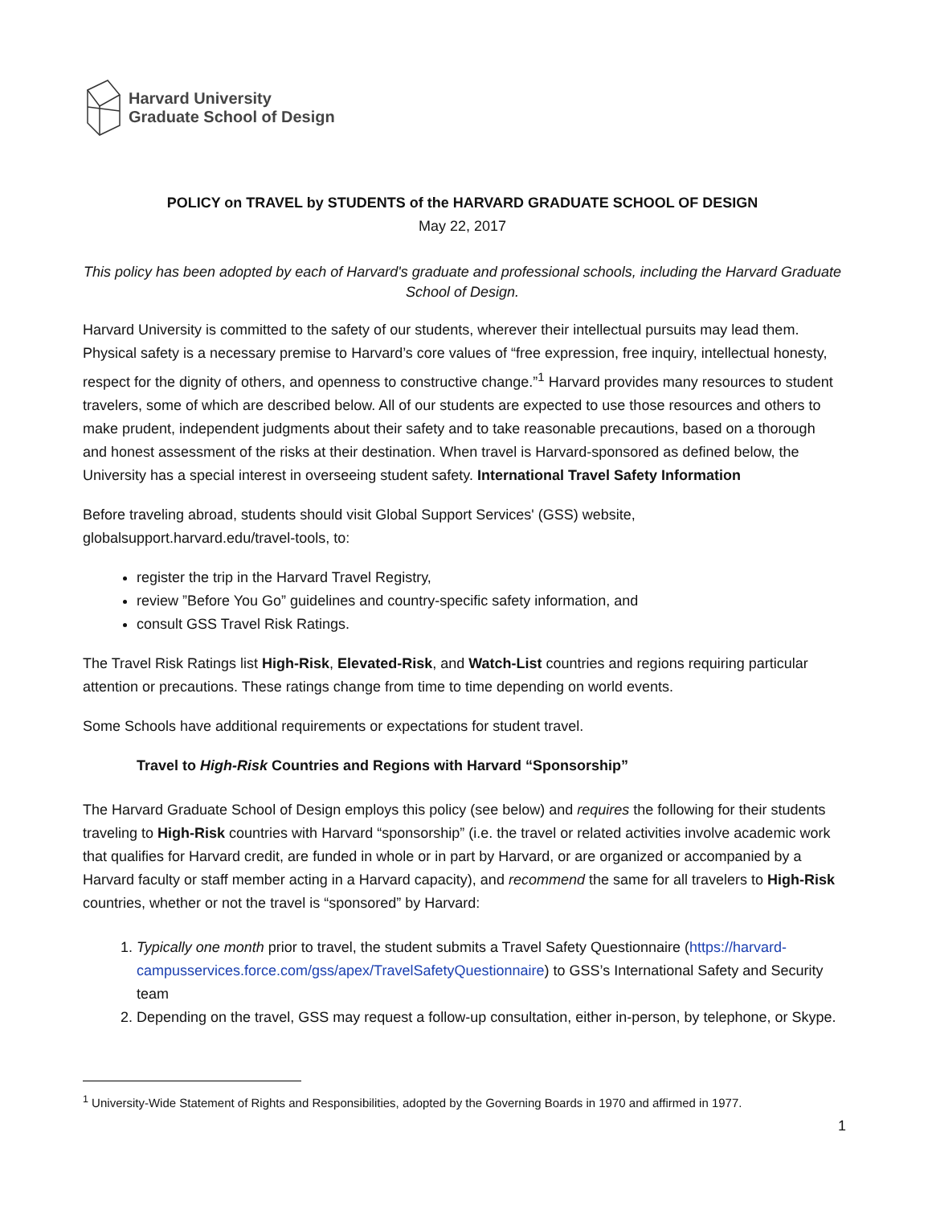Harvard University
Graduate School of Design
POLICY on TRAVEL by STUDENTS of the HARVARD GRADUATE SCHOOL OF DESIGN
May 22, 2017
This policy has been adopted by each of Harvard's graduate and professional schools, including the Harvard Graduate School of Design.
Harvard University is committed to the safety of our students, wherever their intellectual pursuits may lead them. Physical safety is a necessary premise to Harvard’s core values of “free expression, free inquiry, intellectual honesty, respect for the dignity of others, and openness to constructive change.”<sup>1</sup> Harvard provides many resources to student travelers, some of which are described below. All of our students are expected to use those resources and others to make prudent, independent judgments about their safety and to take reasonable precautions, based on a thorough and honest assessment of the risks at their destination. When travel is Harvard-sponsored as defined below, the University has a special interest in overseeing student safety. International Travel Safety Information
Before traveling abroad, students should visit Global Support Services' (GSS) website, globalsupport.harvard.edu/travel-tools, to:
register the trip in the Harvard Travel Registry,
review ”Before You Go” guidelines and country-specific safety information, and
consult GSS Travel Risk Ratings.
The Travel Risk Ratings list High-Risk, Elevated-Risk, and Watch-List countries and regions requiring particular attention or precautions. These ratings change from time to time depending on world events.
Some Schools have additional requirements or expectations for student travel.
Travel to High-Risk Countries and Regions with Harvard “Sponsorship”
The Harvard Graduate School of Design employs this policy (see below) and requires the following for their students traveling to High-Risk countries with Harvard “sponsorship” (i.e. the travel or related activities involve academic work that qualifies for Harvard credit, are funded in whole or in part by Harvard, or are organized or accompanied by a Harvard faculty or staff member acting in a Harvard capacity), and recommend the same for all travelers to High-Risk countries, whether or not the travel is “sponsored” by Harvard:
1. Typically one month prior to travel, the student submits a Travel Safety Questionnaire (https://harvard-campusservices.force.com/gss/apex/TravelSafetyQuestionnaire) to GSS’s International Safety and Security team
2. Depending on the travel, GSS may request a follow-up consultation, either in-person, by telephone, or Skype.
<sup>1</sup> University-Wide Statement of Rights and Responsibilities, adopted by the Governing Boards in 1970 and affirmed in 1977.
1